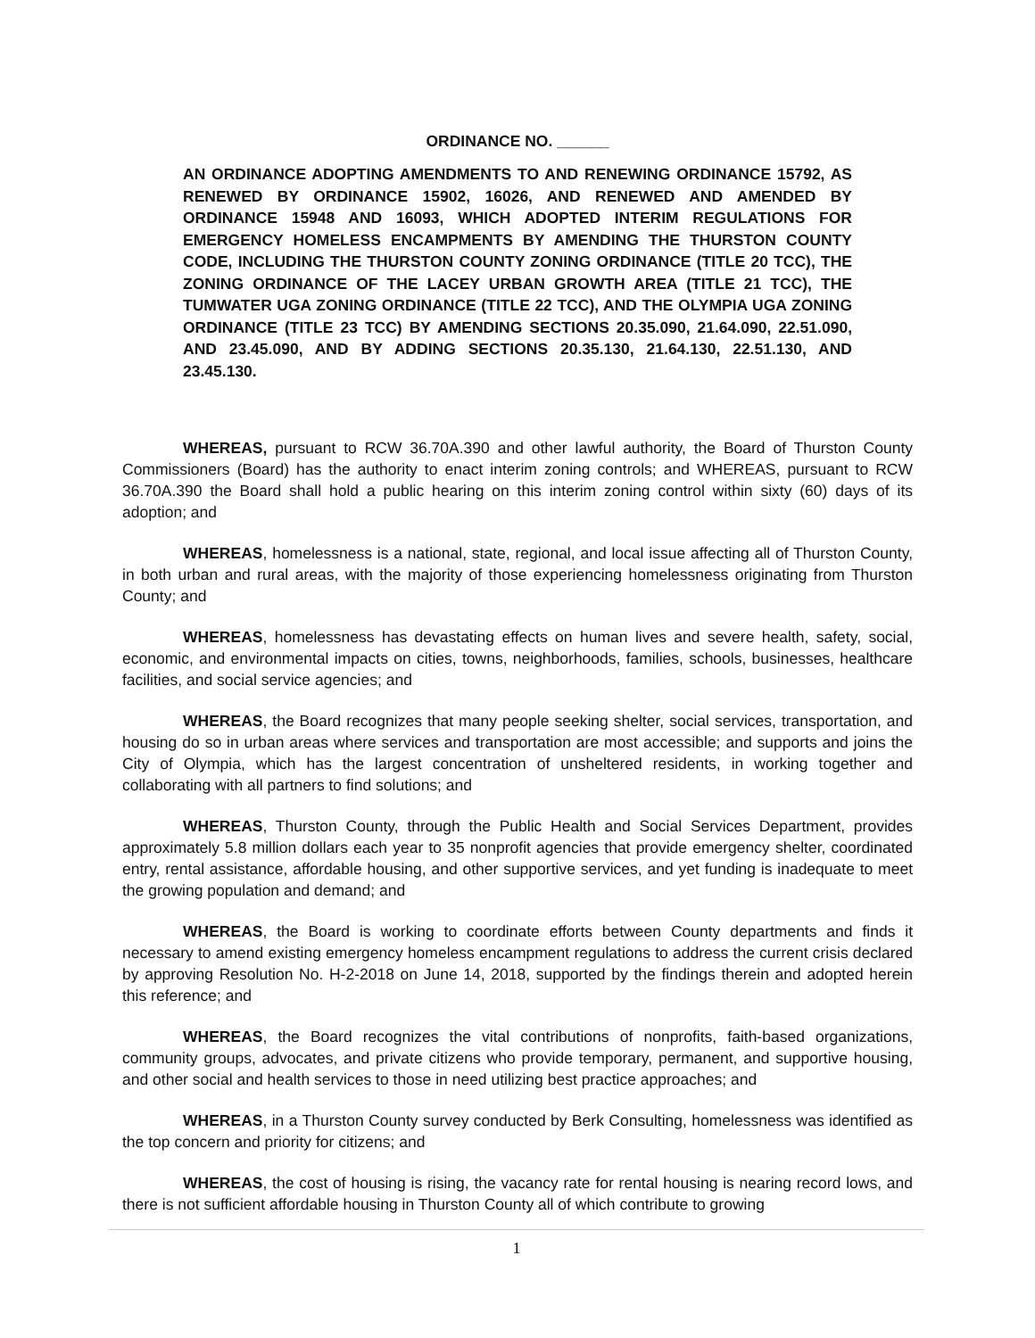ORDINANCE NO. ______
AN ORDINANCE ADOPTING AMENDMENTS TO AND RENEWING ORDINANCE 15792, AS RENEWED BY ORDINANCE 15902, 16026, AND RENEWED AND AMENDED BY ORDINANCE 15948 AND 16093, WHICH ADOPTED INTERIM REGULATIONS FOR EMERGENCY HOMELESS ENCAMPMENTS BY AMENDING THE THURSTON COUNTY CODE, INCLUDING THE THURSTON COUNTY ZONING ORDINANCE (TITLE 20 TCC), THE ZONING ORDINANCE OF THE LACEY URBAN GROWTH AREA (TITLE 21 TCC), THE TUMWATER UGA ZONING ORDINANCE (TITLE 22 TCC), AND THE OLYMPIA UGA ZONING ORDINANCE (TITLE 23 TCC) BY AMENDING SECTIONS 20.35.090, 21.64.090, 22.51.090, AND 23.45.090, AND BY ADDING SECTIONS 20.35.130, 21.64.130, 22.51.130, AND 23.45.130.
WHEREAS, pursuant to RCW 36.70A.390 and other lawful authority, the Board of Thurston County Commissioners (Board) has the authority to enact interim zoning controls; and WHEREAS, pursuant to RCW 36.70A.390 the Board shall hold a public hearing on this interim zoning control within sixty (60) days of its adoption; and
WHEREAS, homelessness is a national, state, regional, and local issue affecting all of Thurston County, in both urban and rural areas, with the majority of those experiencing homelessness originating from Thurston County; and
WHEREAS, homelessness has devastating effects on human lives and severe health, safety, social, economic, and environmental impacts on cities, towns, neighborhoods, families, schools, businesses, healthcare facilities, and social service agencies; and
WHEREAS, the Board recognizes that many people seeking shelter, social services, transportation, and housing do so in urban areas where services and transportation are most accessible; and supports and joins the City of Olympia, which has the largest concentration of unsheltered residents, in working together and collaborating with all partners to find solutions; and
WHEREAS, Thurston County, through the Public Health and Social Services Department, provides approximately 5.8 million dollars each year to 35 nonprofit agencies that provide emergency shelter, coordinated entry, rental assistance, affordable housing, and other supportive services, and yet funding is inadequate to meet the growing population and demand; and
WHEREAS, the Board is working to coordinate efforts between County departments and finds it necessary to amend existing emergency homeless encampment regulations to address the current crisis declared by approving Resolution No. H-2-2018 on June 14, 2018, supported by the findings therein and adopted herein this reference; and
WHEREAS, the Board recognizes the vital contributions of nonprofits, faith-based organizations, community groups, advocates, and private citizens who provide temporary, permanent, and supportive housing, and other social and health services to those in need utilizing best practice approaches; and
WHEREAS, in a Thurston County survey conducted by Berk Consulting, homelessness was identified as the top concern and priority for citizens; and
WHEREAS, the cost of housing is rising, the vacancy rate for rental housing is nearing record lows, and there is not sufficient affordable housing in Thurston County all of which contribute to growing
1